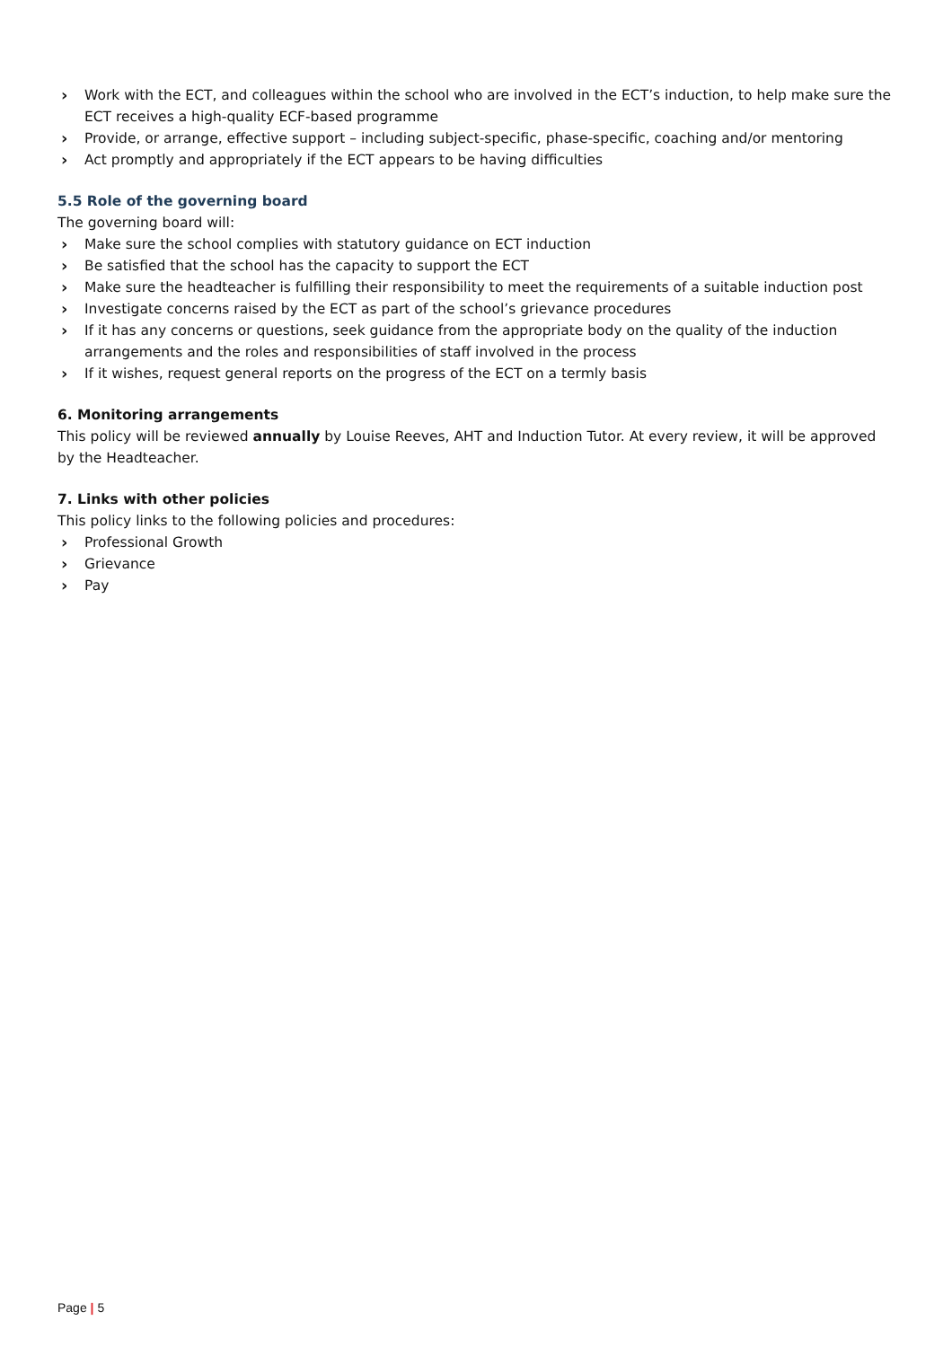› Work with the ECT, and colleagues within the school who are involved in the ECT’s induction, to help make sure the ECT receives a high-quality ECF-based programme
› Provide, or arrange, effective support – including subject-specific, phase-specific, coaching and/or mentoring
› Act promptly and appropriately if the ECT appears to be having difficulties
5.5 Role of the governing board
The governing board will:
› Make sure the school complies with statutory guidance on ECT induction
› Be satisfied that the school has the capacity to support the ECT
› Make sure the headteacher is fulfilling their responsibility to meet the requirements of a suitable induction post
› Investigate concerns raised by the ECT as part of the school’s grievance procedures
› If it has any concerns or questions, seek guidance from the appropriate body on the quality of the induction arrangements and the roles and responsibilities of staff involved in the process
› If it wishes, request general reports on the progress of the ECT on a termly basis
6. Monitoring arrangements
This policy will be reviewed annually by Louise Reeves, AHT and Induction Tutor. At every review, it will be approved by the Headteacher.
7. Links with other policies
This policy links to the following policies and procedures:
› Professional Growth
› Grievance
› Pay
Page | 5